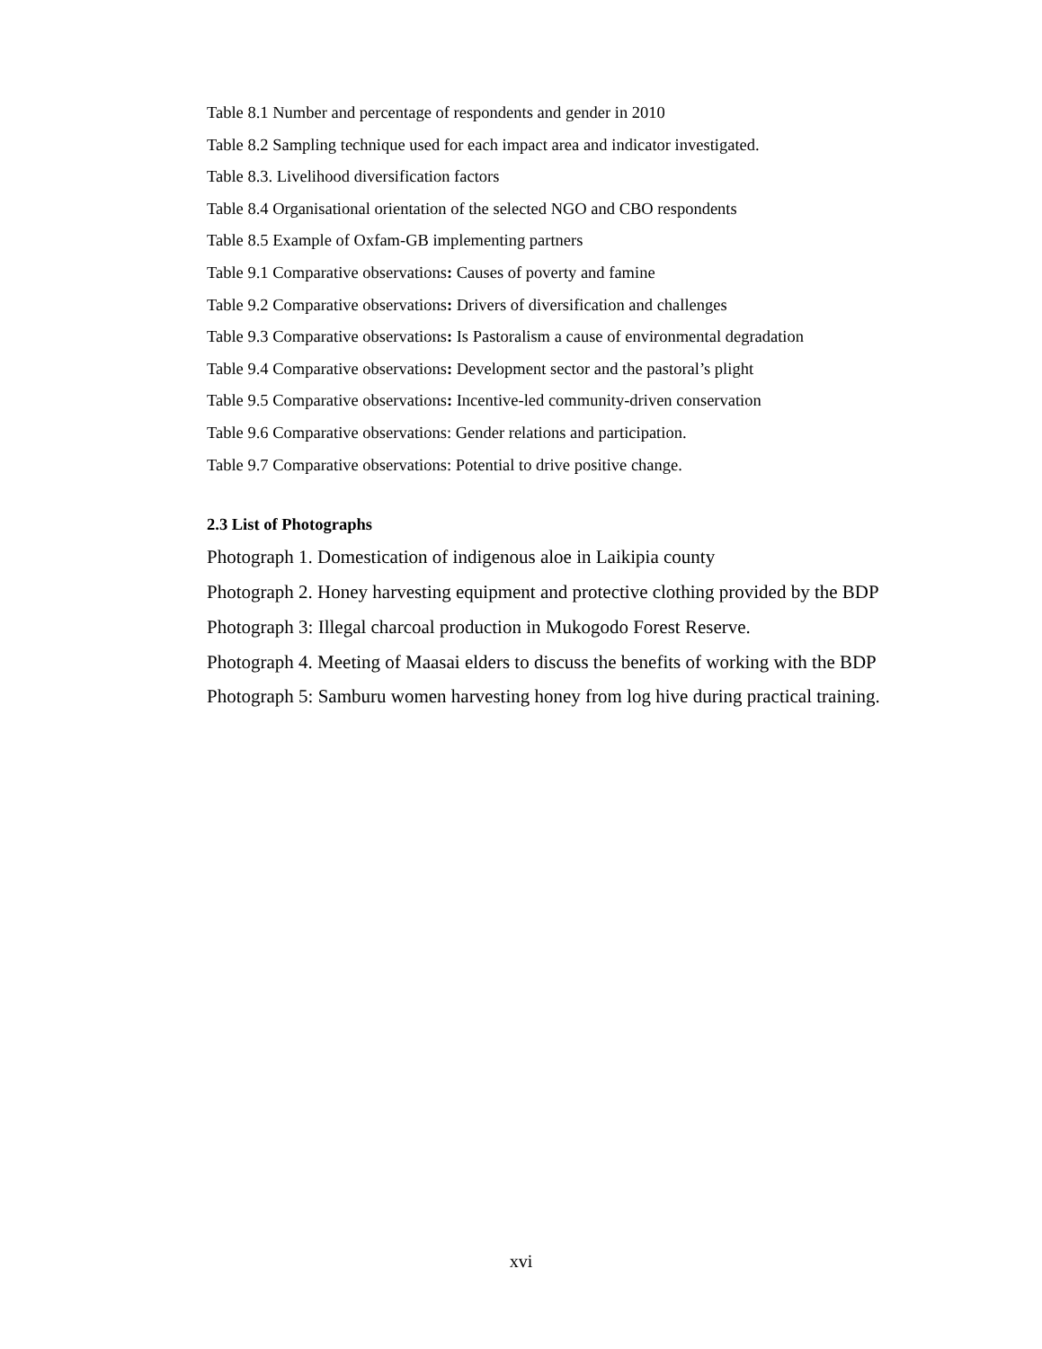Table 8.1 Number and percentage of respondents and gender in 2010
Table 8.2 Sampling technique used for each impact area and indicator investigated.
Table 8.3. Livelihood diversification factors
Table 8.4 Organisational orientation of the selected NGO and CBO respondents
Table 8.5 Example of Oxfam-GB implementing partners
Table 9.1 Comparative observations: Causes of poverty and famine
Table 9.2 Comparative observations: Drivers of diversification and challenges
Table 9.3 Comparative observations: Is Pastoralism a cause of environmental degradation
Table 9.4 Comparative observations: Development sector and the pastoral’s plight
Table 9.5 Comparative observations: Incentive-led community-driven conservation
Table 9.6 Comparative observations: Gender relations and participation.
Table 9.7 Comparative observations: Potential to drive positive change.
2.3 List of Photographs
Photograph 1. Domestication of indigenous aloe in Laikipia county
Photograph 2. Honey harvesting equipment and protective clothing provided by the BDP
Photograph 3: Illegal charcoal production in Mukogodo Forest Reserve.
Photograph 4. Meeting of Maasai elders to discuss the benefits of working with the BDP
Photograph 5: Samburu women harvesting honey from log hive during practical training.
xvi